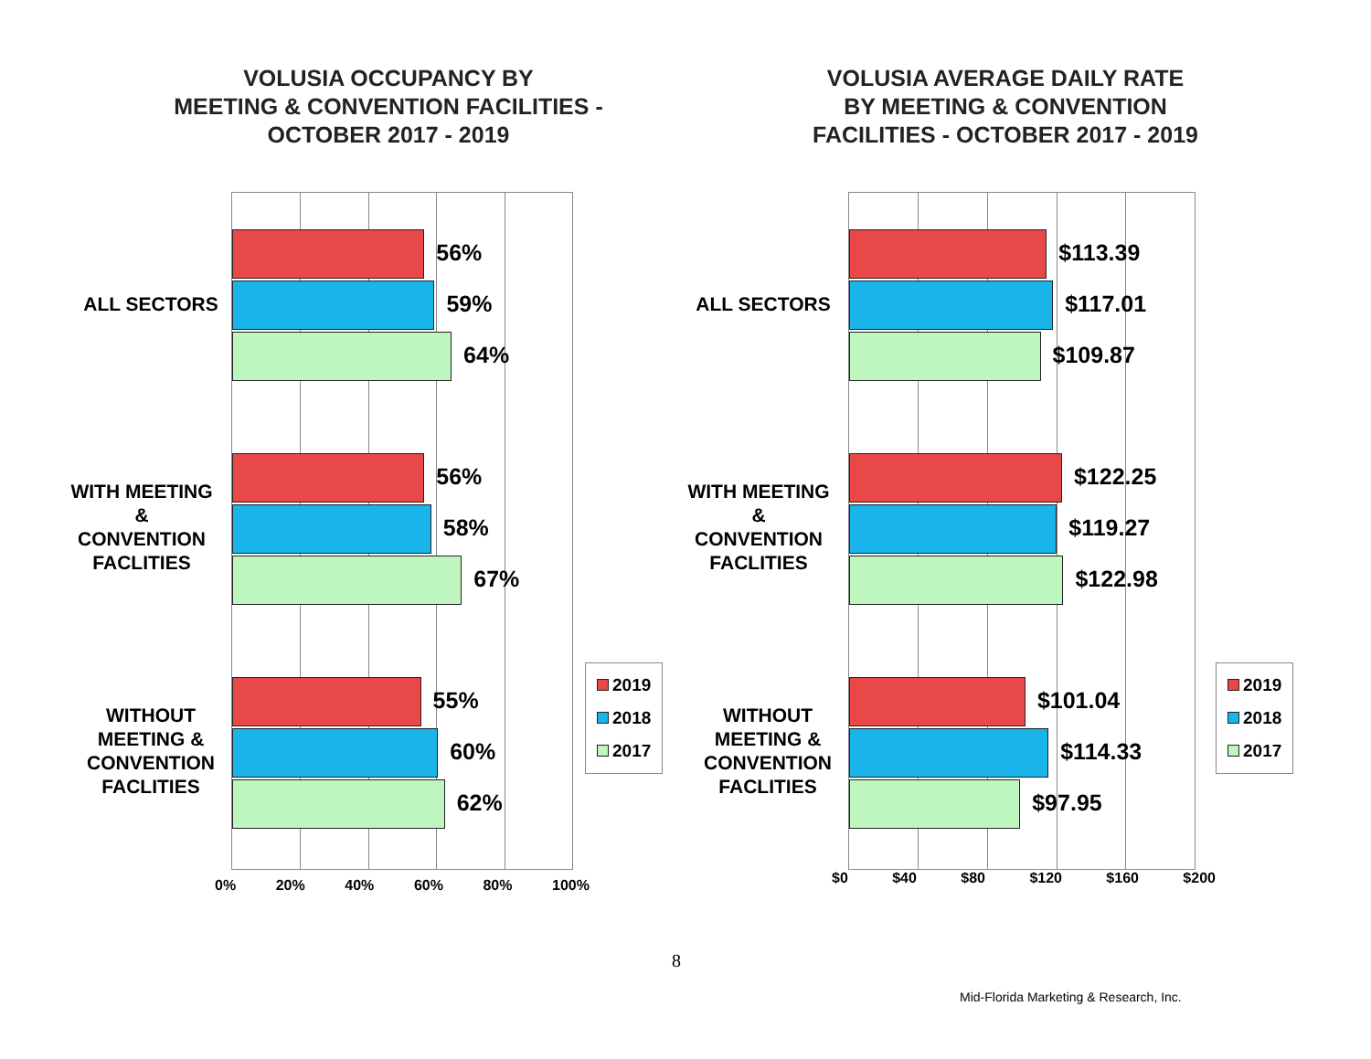VOLUSIA OCCUPANCY BY
MEETING & CONVENTION FACILITIES -
OCTOBER 2017 - 2019
56%
59%
64%
56%
58%
67%
55%
60%
62%
ALL SECTORS
WITH MEETING
&
CONVENTION
FACLITIES
WITHOUT
MEETING &
CONVENTION
FACLITIES
0% 20% 40% 60% 80% 100%
2019
2018
2017
VOLUSIA AVERAGE DAILY RATE
BY MEETING & CONVENTION
FACILITIES - OCTOBER 2017 - 2019
$113.39
$117.01
$109.87
$122.25
$119.27
$122.98
$101.04
$114.33
$97.95
ALL SECTORS
WITH MEETING
&
CONVENTION
FACLITIES
WITHOUT
MEETING &
CONVENTION
FACLITIES
$0 $40 $80 $120 $160 $200
2019
2018
2017
8
Mid-Florida Marketing & Research, Inc.